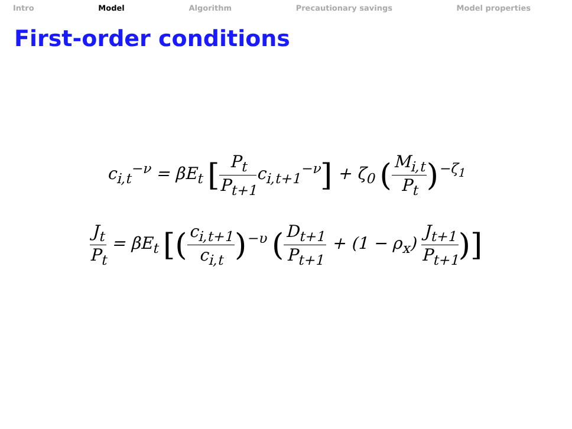Intro Model Algorithm Precautionary savings Model properties
First-order conditions
c<sub>i,t</sub><sup>−ν</sup> = βE<sub>t</sub> [P<sub>t</sub> P<sub>t+1</sub>c<sub>i,t+1</sub><sup>−ν</sup>] + ζ<sub>0</sub> (M<sub>i,t</sub> P<sub>t</sub>)<sup>−ζ<sub>1</sub></sup>
J<sub>t</sub> P<sub>t</sub> = βE<sub>t</sub> [(c<sub>i,t+1</sub> c<sub>i,t</sub>)<sup>−υ</sup> (D<sub>t+1</sub> P<sub>t+1</sub> + (1 − ρ<sub>x</sub>) J<sub>t+1</sub> P<sub>t+1</sub>)]